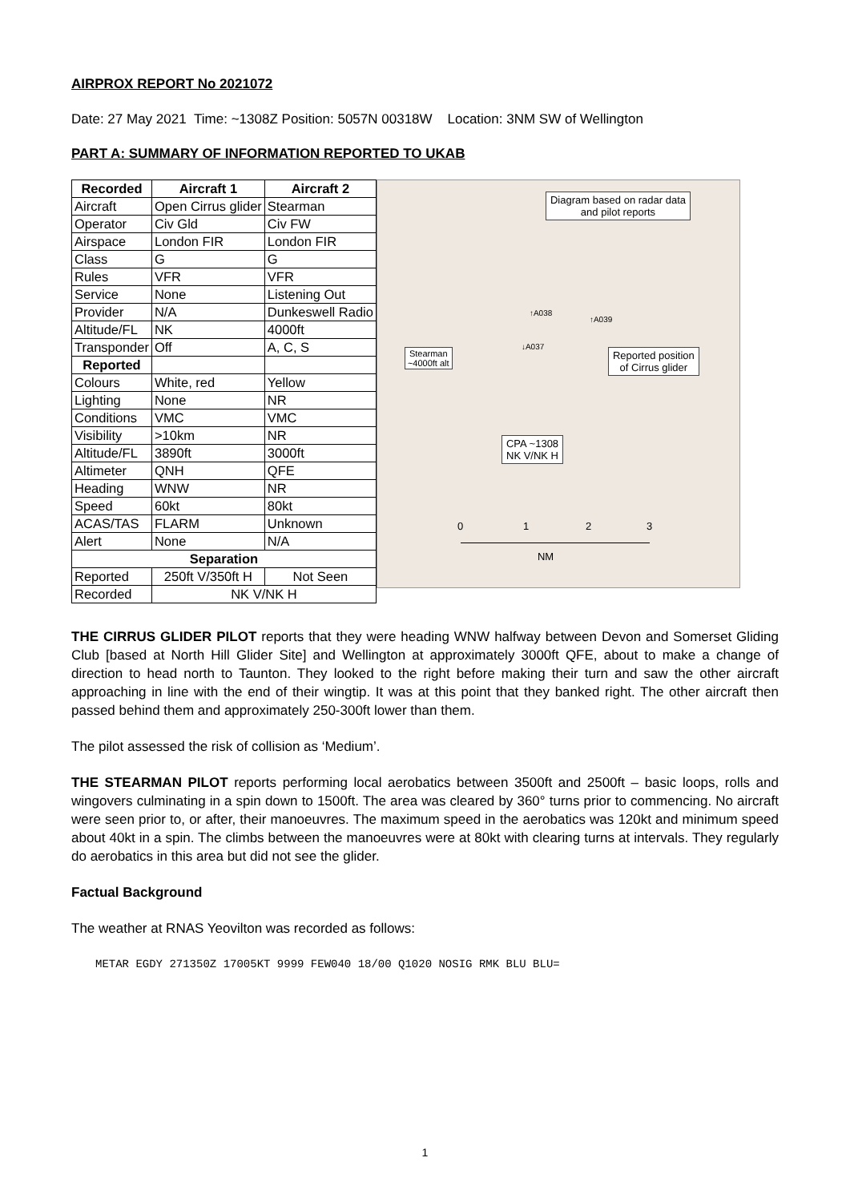AIRPROX REPORT No 2021072
Date: 27 May 2021 Time: ~1308Z Position: 5057N 00318W Location: 3NM SW of Wellington
PART A: SUMMARY OF INFORMATION REPORTED TO UKAB
| Recorded | Aircraft 1 | Aircraft 2 |
| --- | --- | --- |
| Aircraft | Open Cirrus glider | Stearman |
| Operator | Civ Gld | Civ FW |
| Airspace | London FIR | London FIR |
| Class | G | G |
| Rules | VFR | VFR |
| Service | None | Listening Out |
| Provider | N/A | Dunkeswell Radio |
| Altitude/FL | NK | 4000ft |
| Transponder | Off | A, C, S |
| Reported | | |
| Colours | White, red | Yellow |
| Lighting | None | NR |
| Conditions | VMC | VMC |
| Visibility | >10km | NR |
| Altitude/FL | 3890ft | 3000ft |
| Altimeter | QNH | QFE |
| Heading | WNW | NR |
| Speed | 60kt | 80kt |
| ACAS/TAS | FLARM | Unknown |
| Alert | None | N/A |
| Separation | | |
| Reported | 250ft V/350ft H | Not Seen |
| Recorded | NK V/NK H | |
Diagram based on radar data
and pilot reports
↑A038
↑A039
↓A037
Stearman
~4000ft alt
Reported position
of Cirrus glider
CPA ~1308
NK V/NK H
0 1 2 3
NM
THE CIRRUS GLIDER PILOT reports that they were heading WNW halfway between Devon and Somerset Gliding Club [based at North Hill Glider Site] and Wellington at approximately 3000ft QFE, about to make a change of direction to head north to Taunton. They looked to the right before making their turn and saw the other aircraft approaching in line with the end of their wingtip. It was at this point that they banked right. The other aircraft then passed behind them and approximately 250-300ft lower than them.
The pilot assessed the risk of collision as ‘Medium’.
THE STEARMAN PILOT reports performing local aerobatics between 3500ft and 2500ft – basic loops, rolls and wingovers culminating in a spin down to 1500ft. The area was cleared by 360° turns prior to commencing. No aircraft were seen prior to, or after, their manoeuvres. The maximum speed in the aerobatics was 120kt and minimum speed about 40kt in a spin. The climbs between the manoeuvres were at 80kt with clearing turns at intervals. They regularly do aerobatics in this area but did not see the glider.
Factual Background
The weather at RNAS Yeovilton was recorded as follows:
METAR EGDY 271350Z 17005KT 9999 FEW040 18/00 Q1020 NOSIG RMK BLU BLU=
1